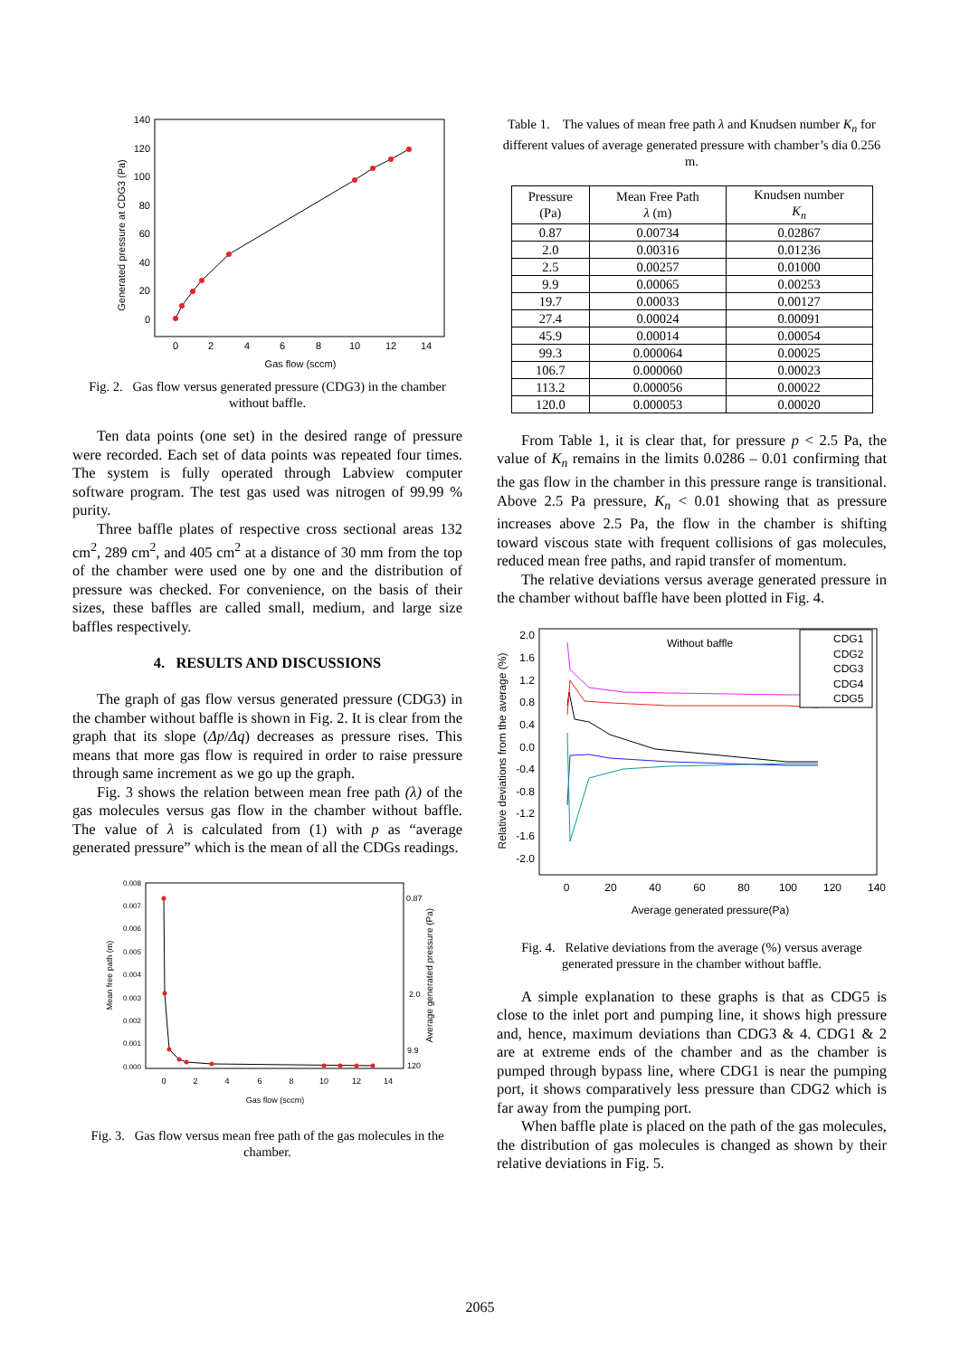140
120
100
80
60
40
20
0
0
2
4
6
8
10
12
14
Gas flow (sccm)
Generated pressure at CDG3 (Pa)
Fig. 2. Gas flow versus generated pressure (CDG3) in the chamber without baffle.
Ten data points (one set) in the desired range of pressure were recorded. Each set of data points was repeated four times. The system is fully operated through Labview computer software program. The test gas used was nitrogen of 99.99 % purity.
Three baffle plates of respective cross sectional areas 132 cm<sup>2</sup>, 289 cm<sup>2</sup>, and 405 cm<sup>2</sup> at a distance of 30 mm from the top of the chamber were used one by one and the distribution of pressure was checked. For convenience, on the basis of their sizes, these baffles are called small, medium, and large size baffles respectively.
4. RESULTS AND DISCUSSIONS
The graph of gas flow versus generated pressure (CDG3) in the chamber without baffle is shown in Fig. 2. It is clear from the graph that its slope (Δp/Δq) decreases as pressure rises. This means that more gas flow is required in order to raise pressure through same increment as we go up the graph.
Fig. 3 shows the relation between mean free path (λ) of the gas molecules versus gas flow in the chamber without baffle. The value of λ is calculated from (1) with p as “average generated pressure” which is the mean of all the CDGs readings.
0.008
0.007
0.006
0.005
0.004
0.003
0.002
0.001
0.000
0
2
4
6
8
10
12
14
Gas flow (sccm)
0.87
2.0
9.9
120
Mean free path (m)
Average generated pressure (Pa)
Fig. 3. Gas flow versus mean free path of the gas molecules in the chamber.
Table 1. The values of mean free path λ and Knudsen number K<sub>n</sub> for different values of average generated pressure with chamber’s dia 0.256 m.
| Pressure (Pa) | Mean Free Path λ (m) | Knudsen number K<sub>n</sub> |
| --- | --- | --- |
| 0.87 | 0.00734 | 0.02867 |
| 2.0 | 0.00316 | 0.01236 |
| 2.5 | 0.00257 | 0.01000 |
| 9.9 | 0.00065 | 0.00253 |
| 19.7 | 0.00033 | 0.00127 |
| 27.4 | 0.00024 | 0.00091 |
| 45.9 | 0.00014 | 0.00054 |
| 99.3 | 0.000064 | 0.00025 |
| 106.7 | 0.000060 | 0.00023 |
| 113.2 | 0.000056 | 0.00022 |
| 120.0 | 0.000053 | 0.00020 |
From Table 1, it is clear that, for pressure p < 2.5 Pa, the value of K<sub>n</sub> remains in the limits 0.0286 – 0.01 confirming that the gas flow in the chamber in this pressure range is transitional. Above 2.5 Pa pressure, K<sub>n</sub> < 0.01 showing that as pressure increases above 2.5 Pa, the flow in the chamber is shifting toward viscous state with frequent collisions of gas molecules, reduced mean free paths, and rapid transfer of momentum.
The relative deviations versus average generated pressure in the chamber without baffle have been plotted in Fig. 4.
2.0
1.6
1.2
0.8
0.4
0.0
-0.4
-0.8
-1.2
-1.6
-2.0
0
20
40
60
80
100
120
140
Average generated pressure(Pa)
Without baffle
CDG1
CDG2
CDG3
CDG4
CDG5
Relative deviations from the average (%)
Fig. 4. Relative deviations from the average (%) versus average generated pressure in the chamber without baffle.
A simple explanation to these graphs is that as CDG5 is close to the inlet port and pumping line, it shows high pressure and, hence, maximum deviations than CDG3 & 4. CDG1 & 2 are at extreme ends of the chamber and as the chamber is pumped through bypass line, where CDG1 is near the pumping port, it shows comparatively less pressure than CDG2 which is far away from the pumping port.
When baffle plate is placed on the path of the gas molecules, the distribution of gas molecules is changed as shown by their relative deviations in Fig. 5.
2065